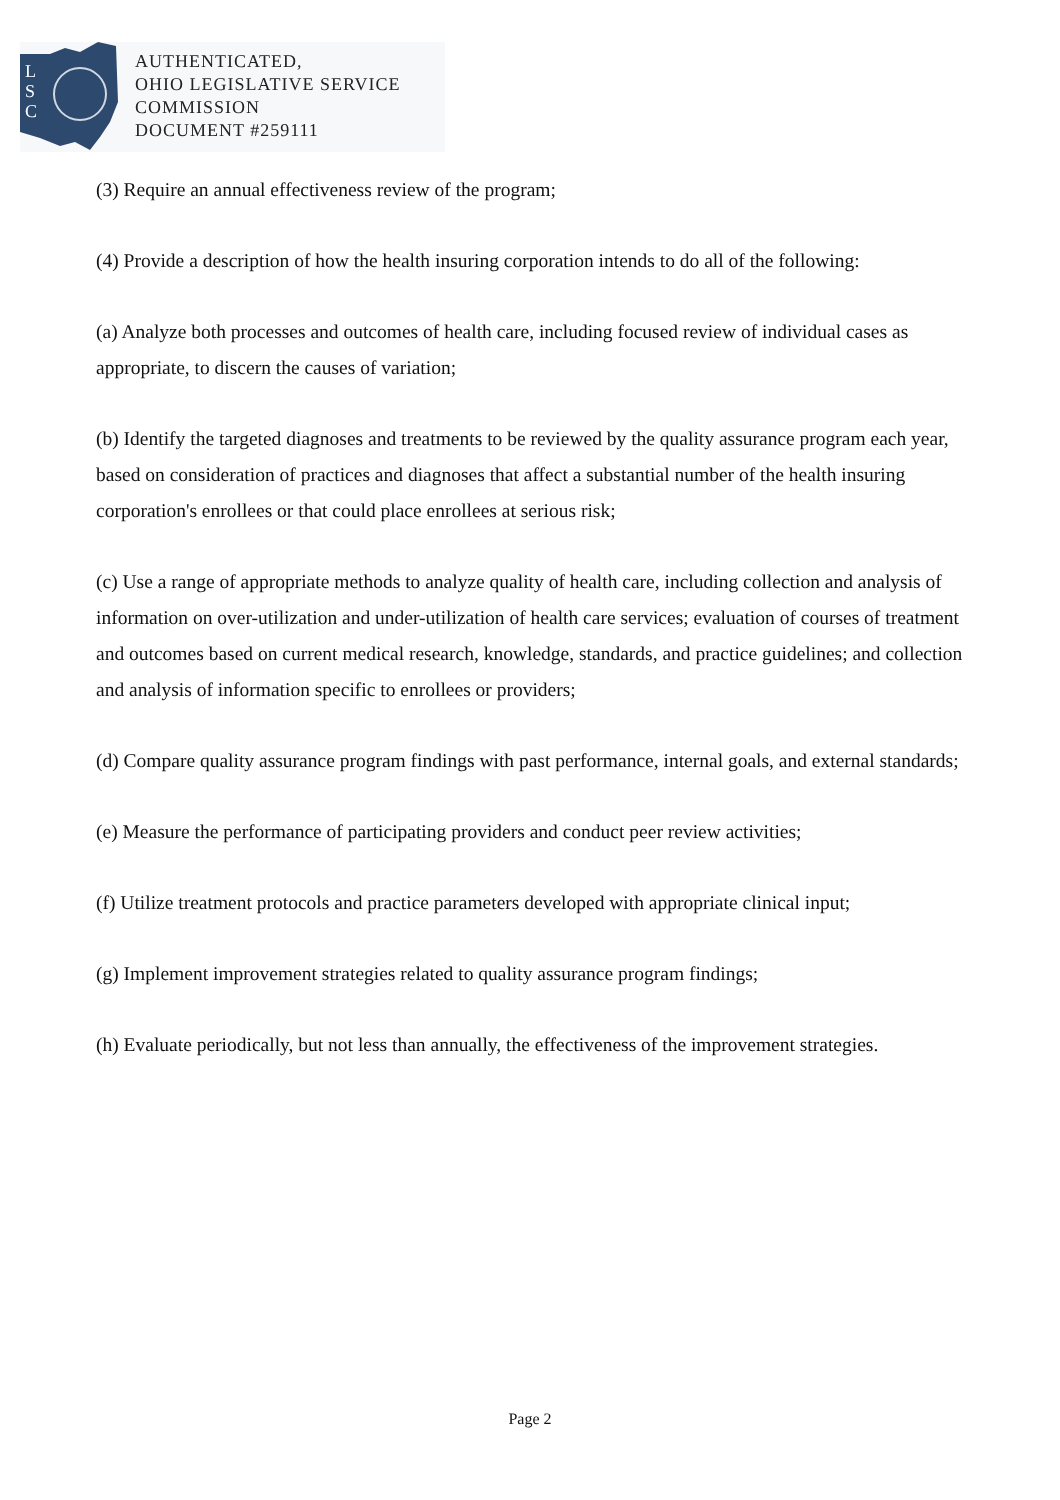L
S
C
AUTHENTICATED,
OHIO LEGISLATIVE SERVICE
COMMISSION
DOCUMENT #259111
(3) Require an annual effectiveness review of the program;
(4) Provide a description of how the health insuring corporation intends to do all of the following:
(a) Analyze both processes and outcomes of health care, including focused review of individual cases as appropriate, to discern the causes of variation;
(b) Identify the targeted diagnoses and treatments to be reviewed by the quality assurance program each year, based on consideration of practices and diagnoses that affect a substantial number of the health insuring corporation's enrollees or that could place enrollees at serious risk;
(c) Use a range of appropriate methods to analyze quality of health care, including collection and analysis of information on over-utilization and under-utilization of health care services; evaluation of courses of treatment and outcomes based on current medical research, knowledge, standards, and practice guidelines; and collection and analysis of information specific to enrollees or providers;
(d) Compare quality assurance program findings with past performance, internal goals, and external standards;
(e) Measure the performance of participating providers and conduct peer review activities;
(f) Utilize treatment protocols and practice parameters developed with appropriate clinical input;
(g) Implement improvement strategies related to quality assurance program findings;
(h) Evaluate periodically, but not less than annually, the effectiveness of the improvement strategies.
Page 2